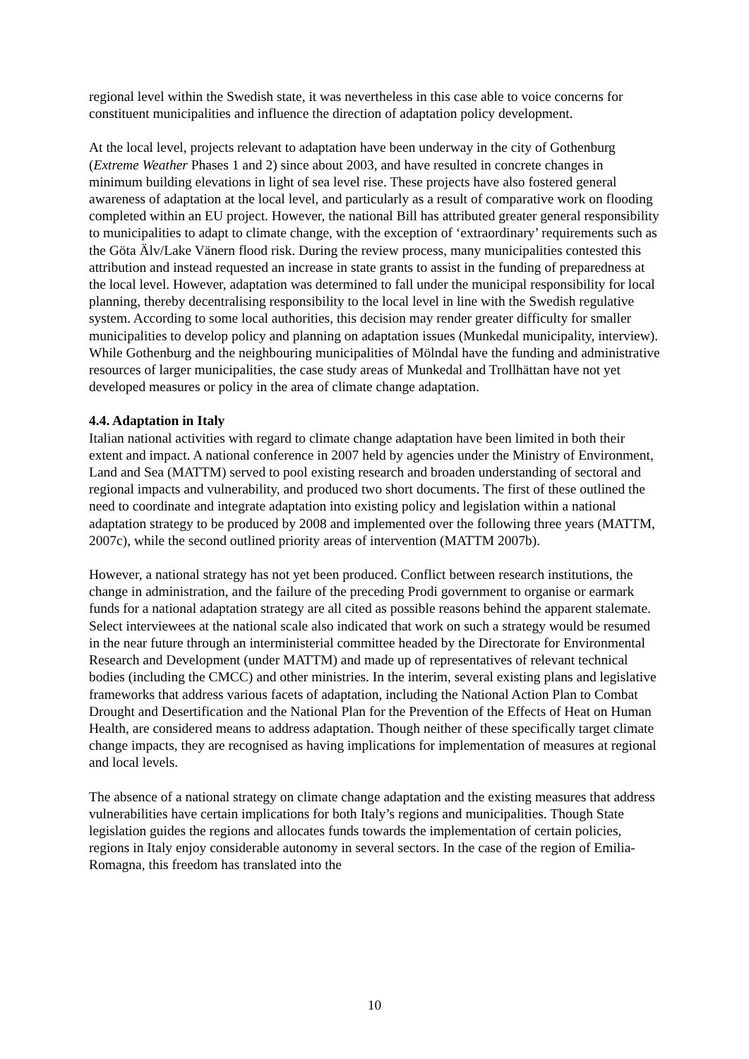regional level within the Swedish state, it was nevertheless in this case able to voice concerns for constituent municipalities and influence the direction of adaptation policy development.
At the local level, projects relevant to adaptation have been underway in the city of Gothenburg (Extreme Weather Phases 1 and 2) since about 2003, and have resulted in concrete changes in minimum building elevations in light of sea level rise. These projects have also fostered general awareness of adaptation at the local level, and particularly as a result of comparative work on flooding completed within an EU project. However, the national Bill has attributed greater general responsibility to municipalities to adapt to climate change, with the exception of ‘extraordinary’ requirements such as the Göta Älv/Lake Vänern flood risk. During the review process, many municipalities contested this attribution and instead requested an increase in state grants to assist in the funding of preparedness at the local level. However, adaptation was determined to fall under the municipal responsibility for local planning, thereby decentralising responsibility to the local level in line with the Swedish regulative system. According to some local authorities, this decision may render greater difficulty for smaller municipalities to develop policy and planning on adaptation issues (Munkedal municipality, interview). While Gothenburg and the neighbouring municipalities of Mölndal have the funding and administrative resources of larger municipalities, the case study areas of Munkedal and Trollhättan have not yet developed measures or policy in the area of climate change adaptation.
4.4. Adaptation in Italy
Italian national activities with regard to climate change adaptation have been limited in both their extent and impact. A national conference in 2007 held by agencies under the Ministry of Environment, Land and Sea (MATTM) served to pool existing research and broaden understanding of sectoral and regional impacts and vulnerability, and produced two short documents. The first of these outlined the need to coordinate and integrate adaptation into existing policy and legislation within a national adaptation strategy to be produced by 2008 and implemented over the following three years (MATTM, 2007c), while the second outlined priority areas of intervention (MATTM 2007b).
However, a national strategy has not yet been produced. Conflict between research institutions, the change in administration, and the failure of the preceding Prodi government to organise or earmark funds for a national adaptation strategy are all cited as possible reasons behind the apparent stalemate. Select interviewees at the national scale also indicated that work on such a strategy would be resumed in the near future through an interministerial committee headed by the Directorate for Environmental Research and Development (under MATTM) and made up of representatives of relevant technical bodies (including the CMCC) and other ministries. In the interim, several existing plans and legislative frameworks that address various facets of adaptation, including the National Action Plan to Combat Drought and Desertification and the National Plan for the Prevention of the Effects of Heat on Human Health, are considered means to address adaptation. Though neither of these specifically target climate change impacts, they are recognised as having implications for implementation of measures at regional and local levels.
The absence of a national strategy on climate change adaptation and the existing measures that address vulnerabilities have certain implications for both Italy’s regions and municipalities. Though State legislation guides the regions and allocates funds towards the implementation of certain policies, regions in Italy enjoy considerable autonomy in several sectors. In the case of the region of Emilia-Romagna, this freedom has translated into the
10